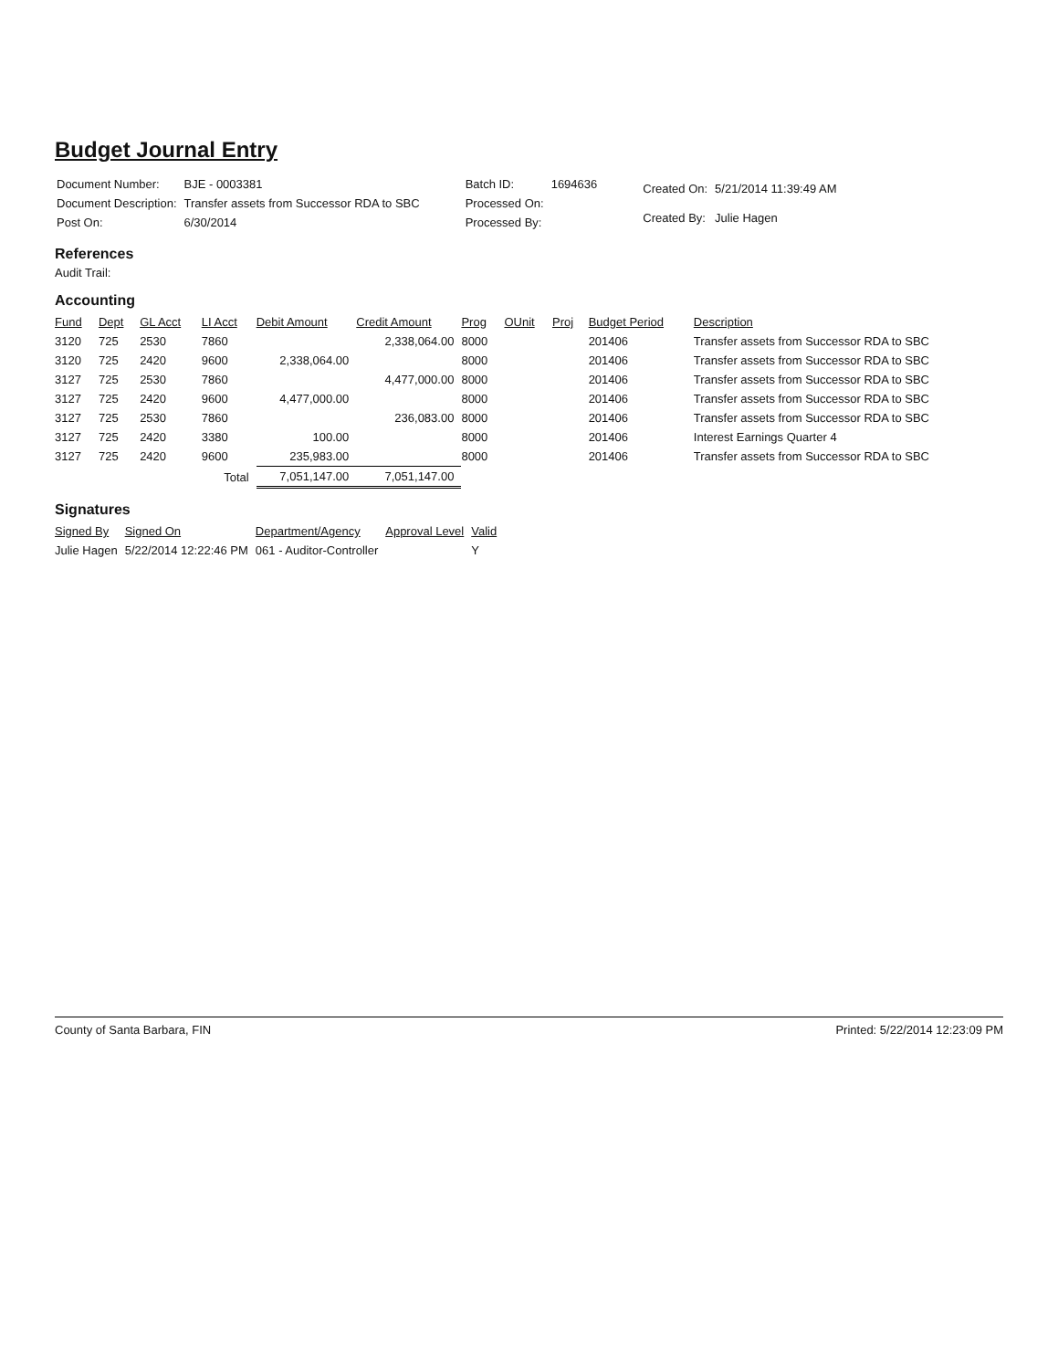Budget Journal Entry
| Document Number: | BJE - 0003381 |
| Document Description: | Transfer assets from Successor RDA to SBC |
| Post On: | 6/30/2014 |
| Batch ID: | 1694636 |
| Processed On: | |
| Processed By: | |
| Created On: | 5/21/2014 11:39:49 AM |
| Created By: | Julie Hagen |
References
Audit Trail:
Accounting
| Fund | Dept | GL Acct | LI Acct | Debit Amount | Credit Amount | Prog | OUnit | Proj | Budget Period | Description |
| --- | --- | --- | --- | --- | --- | --- | --- | --- | --- | --- |
| 3120 | 725 | 2530 | 7860 | | 2,338,064.00 | 8000 | | | 201406 | Transfer assets from Successor RDA to SBC |
| 3120 | 725 | 2420 | 9600 | 2,338,064.00 | | 8000 | | | 201406 | Transfer assets from Successor RDA to SBC |
| 3127 | 725 | 2530 | 7860 | | 4,477,000.00 | 8000 | | | 201406 | Transfer assets from Successor RDA to SBC |
| 3127 | 725 | 2420 | 9600 | 4,477,000.00 | | 8000 | | | 201406 | Transfer assets from Successor RDA to SBC |
| 3127 | 725 | 2530 | 7860 | | 236,083.00 | 8000 | | | 201406 | Transfer assets from Successor RDA to SBC |
| 3127 | 725 | 2420 | 3380 | 100.00 | | 8000 | | | 201406 | Interest Earnings Quarter 4 |
| 3127 | 725 | 2420 | 9600 | 235,983.00 | | 8000 | | | 201406 | Transfer assets from Successor RDA to SBC |
| | | | Total | 7,051,147.00 | 7,051,147.00 | | | | | |
Signatures
| Signed By | Signed On | Department/Agency | Approval Level | Valid |
| --- | --- | --- | --- | --- |
| Julie Hagen | 5/22/2014 12:22:46 PM | 061 - Auditor-Controller | | Y |
County of Santa Barbara, FIN Printed: 5/22/2014 12:23:09 PM